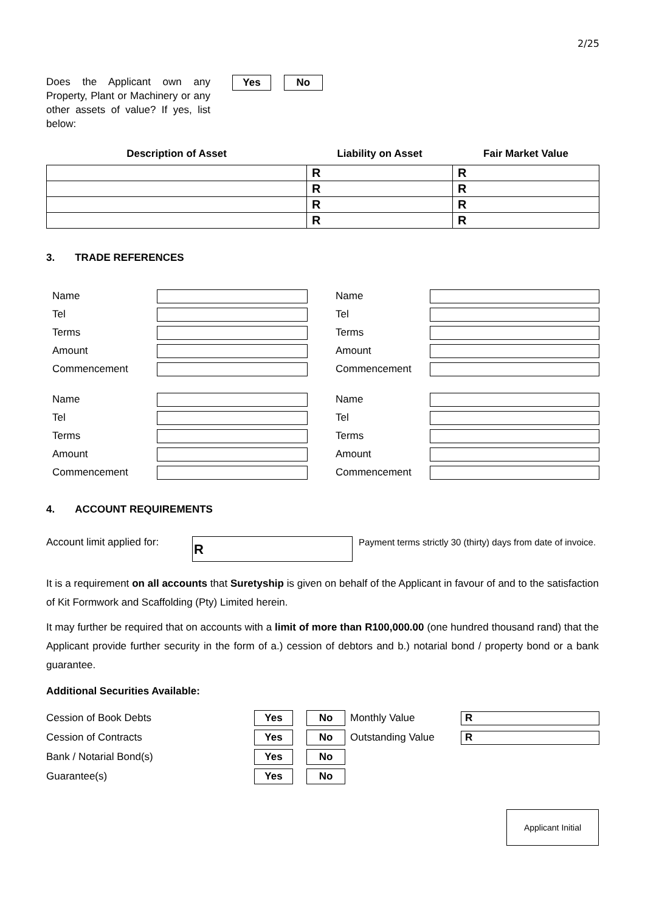2/25
Does the Applicant own any Property, Plant or Machinery or any other assets of value? If yes, list below:
Yes No
| Description of Asset | Liability on Asset | Fair Market Value |
| --- | --- | --- |
| | R | R |
| | R | R |
| | R | R |
| | R | R |
3. TRADE REFERENCES
| | Name | | | Name | |
| | Tel | | | Tel | |
| | Terms | | | Terms | |
| | Amount | | | Amount | |
| | Commencement | | | Commencement | |
| | Name | | | Name | |
| | Tel | | | Tel | |
| | Terms | | | Terms | |
| | Amount | | | Amount | |
| | Commencement | | | Commencement | |
4. ACCOUNT REQUIREMENTS
Account limit applied for:
R
Payment terms strictly 30 (thirty) days from date of invoice.
It is a requirement on all accounts that Suretyship is given on behalf of the Applicant in favour of and to the satisfaction of Kit Formwork and Scaffolding (Pty) Limited herein.
It may further be required that on accounts with a limit of more than R100,000.00 (one hundred thousand rand) that the Applicant provide further security in the form of a.) cession of debtors and b.) notarial bond / property bond or a bank guarantee.
Additional Securities Available:
| Cession of Book Debts | Yes | No | Monthly Value | R |
| Cession of Contracts | Yes | No | Outstanding Value | R |
| Bank / Notarial Bond(s) | Yes | No | | |
| Guarantee(s) | Yes | No | | |
Applicant Initial